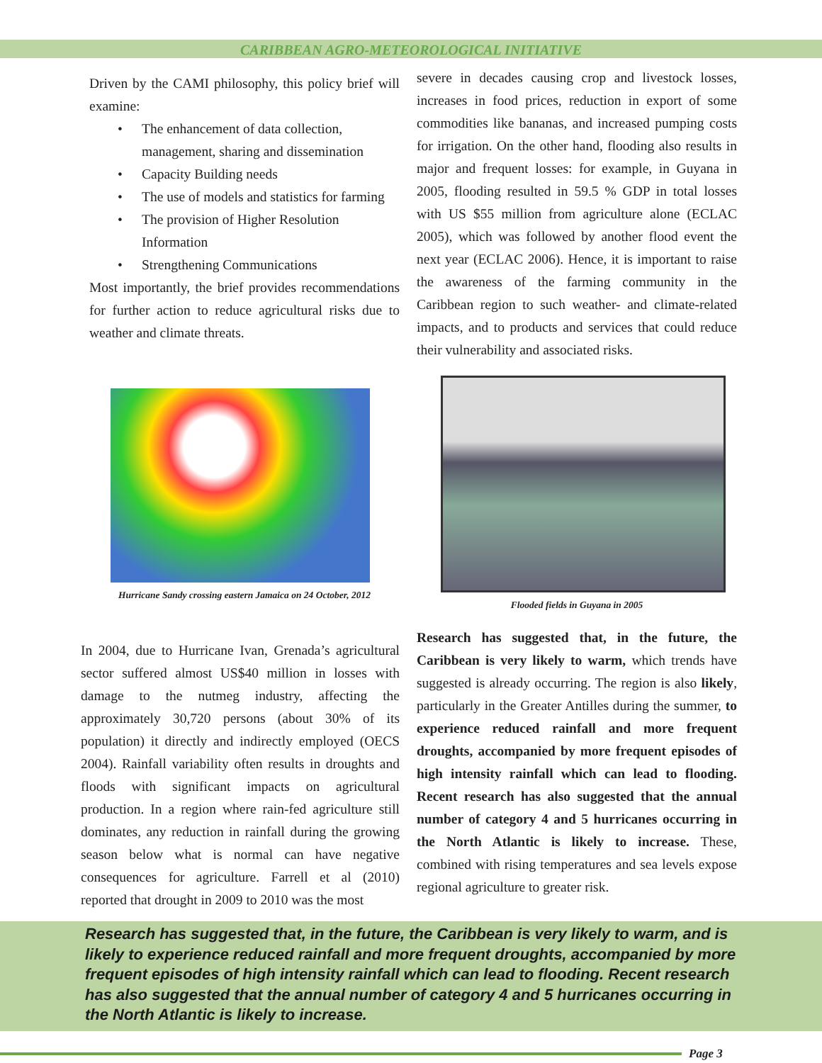CARIBBEAN AGRO-METEOROLOGICAL INITIATIVE
Driven by the CAMI philosophy, this policy brief will examine:
• The enhancement of data collection, management, sharing and dissemination
• Capacity Building needs
• The use of models and statistics for farming
• The provision of Higher Resolution Information
• Strengthening Communications
Most importantly, the brief provides recommendations for further action to reduce agricultural risks due to weather and climate threats.
severe in decades causing crop and livestock losses, increases in food prices, reduction in export of some commodities like bananas, and increased pumping costs for irrigation. On the other hand, flooding also results in major and frequent losses: for example, in Guyana in 2005, flooding resulted in 59.5 % GDP in total losses with US $55 million from agriculture alone (ECLAC 2005), which was followed by another flood event the next year (ECLAC 2006). Hence, it is important to raise the awareness of the farming community in the Caribbean region to such weather- and climate-related impacts, and to products and services that could reduce their vulnerability and associated risks.
Hurricane Sandy crossing eastern Jamaica on 24 October, 2012
Flooded fields in Guyana in 2005
In 2004, due to Hurricane Ivan, Grenada’s agricultural sector suffered almost US$40 million in losses with damage to the nutmeg industry, affecting the approximately 30,720 persons (about 30% of its population) it directly and indirectly employed (OECS 2004). Rainfall variability often results in droughts and floods with significant impacts on agricultural production. In a region where rain-fed agriculture still dominates, any reduction in rainfall during the growing season below what is normal can have negative consequences for agriculture. Farrell et al (2010) reported that drought in 2009 to 2010 was the most
Research has suggested that, in the future, the Caribbean is very likely to warm, which trends have suggested is already occurring. The region is also likely, particularly in the Greater Antilles during the summer, to experience reduced rainfall and more frequent droughts, accompanied by more frequent episodes of high intensity rainfall which can lead to flooding. Recent research has also suggested that the annual number of category 4 and 5 hurricanes occurring in the North Atlantic is likely to increase. These, combined with rising temperatures and sea levels expose regional agriculture to greater risk.
Research has suggested that, in the future, the Caribbean is very likely to warm, and is likely to experience reduced rainfall and more frequent droughts, accompanied by more frequent episodes of high intensity rainfall which can lead to flooding. Recent research has also suggested that the annual number of category 4 and 5 hurricanes occurring in the North Atlantic is likely to increase.
Page 3